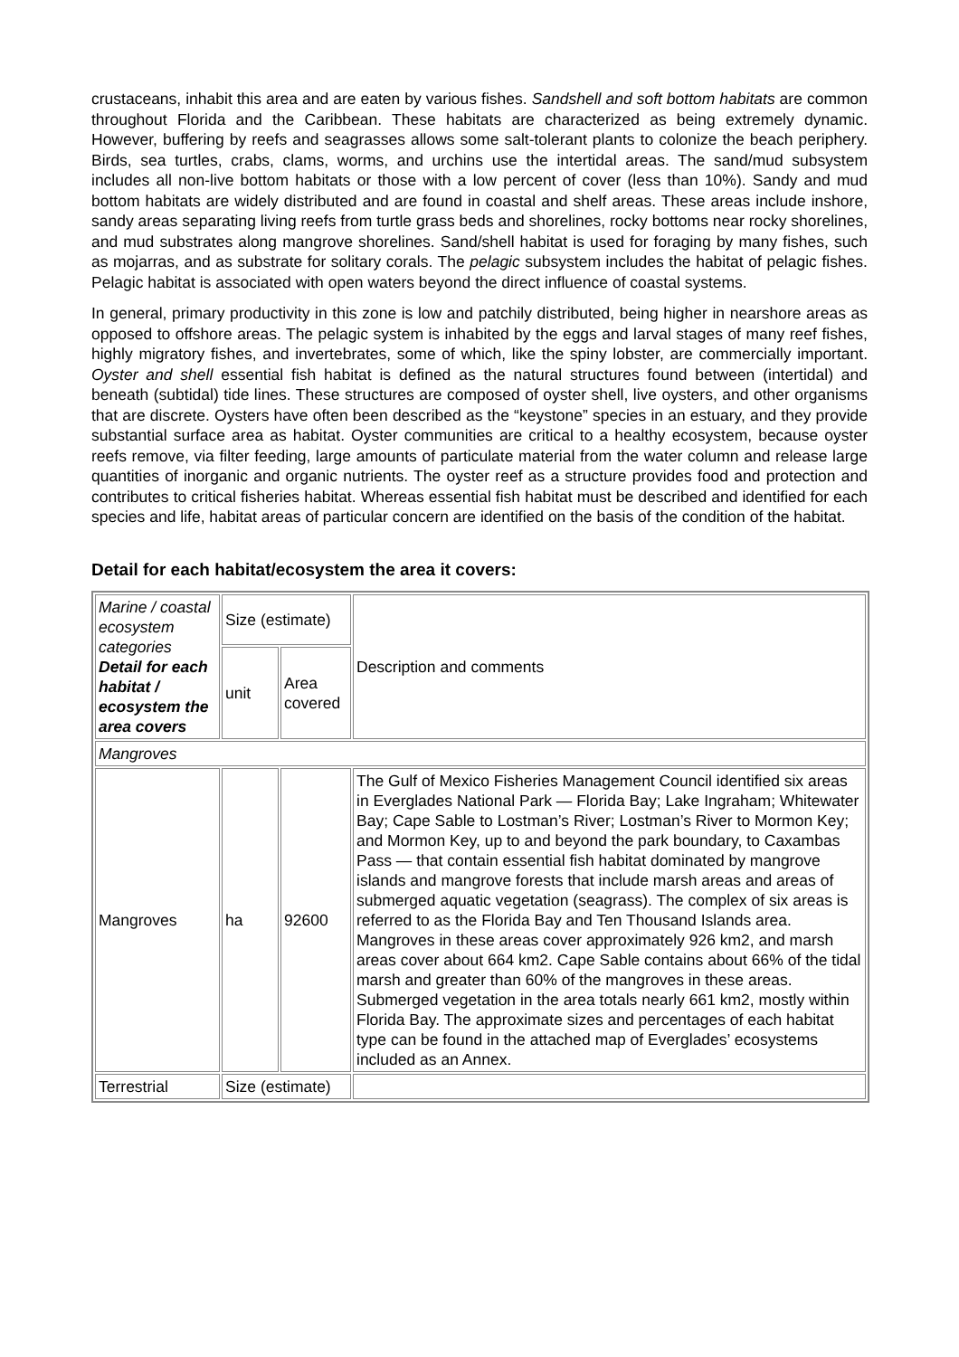crustaceans, inhabit this area and are eaten by various fishes. Sandshell and soft bottom habitats are common throughout Florida and the Caribbean. These habitats are characterized as being extremely dynamic. However, buffering by reefs and seagrasses allows some salt-tolerant plants to colonize the beach periphery. Birds, sea turtles, crabs, clams, worms, and urchins use the intertidal areas. The sand/mud subsystem includes all non-live bottom habitats or those with a low percent of cover (less than 10%). Sandy and mud bottom habitats are widely distributed and are found in coastal and shelf areas. These areas include inshore, sandy areas separating living reefs from turtle grass beds and shorelines, rocky bottoms near rocky shorelines, and mud substrates along mangrove shorelines. Sand/shell habitat is used for foraging by many fishes, such as mojarras, and as substrate for solitary corals. The pelagic subsystem includes the habitat of pelagic fishes. Pelagic habitat is associated with open waters beyond the direct influence of coastal systems.
In general, primary productivity in this zone is low and patchily distributed, being higher in nearshore areas as opposed to offshore areas. The pelagic system is inhabited by the eggs and larval stages of many reef fishes, highly migratory fishes, and invertebrates, some of which, like the spiny lobster, are commercially important. Oyster and shell essential fish habitat is defined as the natural structures found between (intertidal) and beneath (subtidal) tide lines. These structures are composed of oyster shell, live oysters, and other organisms that are discrete. Oysters have often been described as the “keystone” species in an estuary, and they provide substantial surface area as habitat. Oyster communities are critical to a healthy ecosystem, because oyster reefs remove, via filter feeding, large amounts of particulate material from the water column and release large quantities of inorganic and organic nutrients. The oyster reef as a structure provides food and protection and contributes to critical fisheries habitat. Whereas essential fish habitat must be described and identified for each species and life, habitat areas of particular concern are identified on the basis of the condition of the habitat.
Detail for each habitat/ecosystem the area it covers:
| Marine / coastal ecosystem categories Detail for each habitat / ecosystem the area covers | Size (estimate) | | Description and comments |
| | unit | Area covered | |
| Mangroves | | | |
| Mangroves | ha | 92600 | The Gulf of Mexico Fisheries Management Council identified six areas in Everglades National Park — Florida Bay; Lake Ingraham; Whitewater Bay; Cape Sable to Lostman’s River; Lostman’s River to Mormon Key; and Mormon Key, up to and beyond the park boundary, to Caxambas Pass — that contain essential fish habitat dominated by mangrove islands and mangrove forests that include marsh areas and areas of submerged aquatic vegetation (seagrass). The complex of six areas is referred to as the Florida Bay and Ten Thousand Islands area. Mangroves in these areas cover approximately 926 km2, and marsh areas cover about 664 km2. Cape Sable contains about 66% of the tidal marsh and greater than 60% of the mangroves in these areas. Submerged vegetation in the area totals nearly 661 km2, mostly within Florida Bay. The approximate sizes and percentages of each habitat type can be found in the attached map of Everglades’ ecosystems included as an Annex. |
| Terrestrial | Size (estimate) | | |